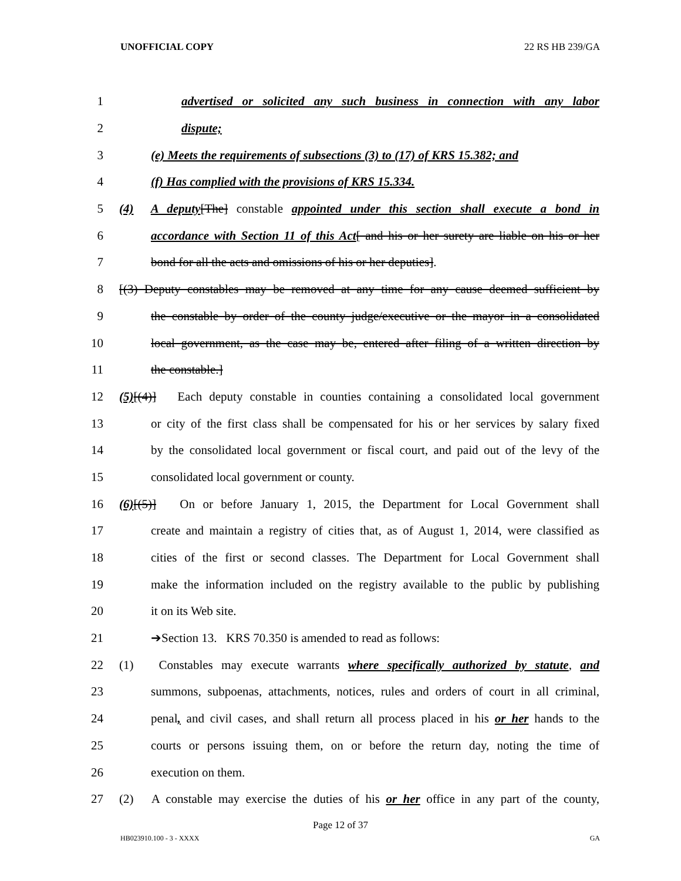UNOFFICIAL COPY 22 RS HB 239/GA
1 advertised or solicited any such business in connection with any labor
2 dispute;
3 (e) Meets the requirements of subsections (3) to (17) of KRS 15.382; and
4 (f) Has complied with the provisions of KRS 15.334.
5 (4) A deputy[The] constable appointed under this section shall execute a bond in
6 accordance with Section 11 of this Act[ and his or her surety are liable on his or her
7 bond for all the acts and omissions of his or her deputies].
8 [(3) Deputy constables may be removed at any time for any cause deemed sufficient by
9 the constable by order of the county judge/executive or the mayor in a consolidated
10 local government, as the case may be, entered after filing of a written direction by
11 the constable.]
12 (5)[(4)] Each deputy constable in counties containing a consolidated local government
13 or city of the first class shall be compensated for his or her services by salary fixed
14 by the consolidated local government or fiscal court, and paid out of the levy of the
15 consolidated local government or county.
16 (6)[(5)] On or before January 1, 2015, the Department for Local Government shall
17 create and maintain a registry of cities that, as of August 1, 2014, were classified as
18 cities of the first or second classes. The Department for Local Government shall
19 make the information included on the registry available to the public by publishing
20 it on its Web site.
21 ➔Section 13. KRS 70.350 is amended to read as follows:
22 (1) Constables may execute warrants where specifically authorized by statute, and
23 summons, subpoenas, attachments, notices, rules and orders of court in all criminal,
24 penal, and civil cases, and shall return all process placed in his or her hands to the
25 courts or persons issuing them, on or before the return day, noting the time of
26 execution on them.
27 (2) A constable may exercise the duties of his or her office in any part of the county,
Page 12 of 37
HB023910.100 - 3 - XXXX GA